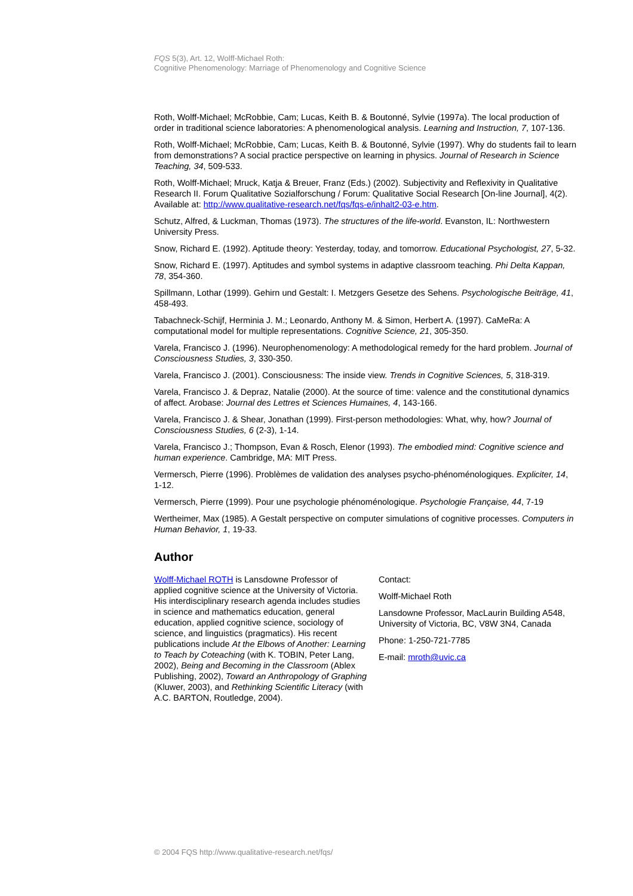FQS 5(3), Art. 12, Wolff-Michael Roth:
Cognitive Phenomenology: Marriage of Phenomenology and Cognitive Science
Roth, Wolff-Michael; McRobbie, Cam; Lucas, Keith B. & Boutonné, Sylvie (1997a). The local production of order in traditional science laboratories: A phenomenological analysis. Learning and Instruction, 7, 107-136.
Roth, Wolff-Michael; McRobbie, Cam; Lucas, Keith B. & Boutonné, Sylvie (1997). Why do students fail to learn from demonstrations? A social practice perspective on learning in physics. Journal of Research in Science Teaching, 34, 509-533.
Roth, Wolff-Michael; Mruck, Katja & Breuer, Franz (Eds.) (2002). Subjectivity and Reflexivity in Qualitative Research II. Forum Qualitative Sozialforschung / Forum: Qualitative Social Research [On-line Journal], 4(2). Available at: http://www.qualitative-research.net/fqs/fqs-e/inhalt2-03-e.htm.
Schutz, Alfred, & Luckman, Thomas (1973). The structures of the life-world. Evanston, IL: Northwestern University Press.
Snow, Richard E. (1992). Aptitude theory: Yesterday, today, and tomorrow. Educational Psychologist, 27, 5-32.
Snow, Richard E. (1997). Aptitudes and symbol systems in adaptive classroom teaching. Phi Delta Kappan, 78, 354-360.
Spillmann, Lothar (1999). Gehirn und Gestalt: I. Metzgers Gesetze des Sehens. Psychologische Beiträge, 41, 458-493.
Tabachneck-Schijf, Herminia J. M.; Leonardo, Anthony M. & Simon, Herbert A. (1997). CaMeRa: A computational model for multiple representations. Cognitive Science, 21, 305-350.
Varela, Francisco J. (1996). Neurophenomenology: A methodological remedy for the hard problem. Journal of Consciousness Studies, 3, 330-350.
Varela, Francisco J. (2001). Consciousness: The inside view. Trends in Cognitive Sciences, 5, 318-319.
Varela, Francisco J. & Depraz, Natalie (2000). At the source of time: valence and the constitutional dynamics of affect. Arobase: Journal des Lettres et Sciences Humaines, 4, 143-166.
Varela, Francisco J. & Shear, Jonathan (1999). First-person methodologies: What, why, how? Journal of Consciousness Studies, 6 (2-3), 1-14.
Varela, Francisco J.; Thompson, Evan & Rosch, Elenor (1993). The embodied mind: Cognitive science and human experience. Cambridge, MA: MIT Press.
Vermersch, Pierre (1996). Problèmes de validation des analyses psycho-phénoménologiques. Expliciter, 14, 1-12.
Vermersch, Pierre (1999). Pour une psychologie phénoménologique. Psychologie Française, 44, 7-19
Wertheimer, Max (1985). A Gestalt perspective on computer simulations of cognitive processes. Computers in Human Behavior, 1, 19-33.
Author
Wolff-Michael ROTH is Lansdowne Professor of applied cognitive science at the University of Victoria. His interdisciplinary research agenda includes studies in science and mathematics education, general education, applied cognitive science, sociology of science, and linguistics (pragmatics). His recent publications include At the Elbows of Another: Learning to Teach by Coteaching (with K. TOBIN, Peter Lang, 2002), Being and Becoming in the Classroom (Ablex Publishing, 2002), Toward an Anthropology of Graphing (Kluwer, 2003), and Rethinking Scientific Literacy (with A.C. BARTON, Routledge, 2004).
Contact:
Wolff-Michael Roth
Lansdowne Professor, MacLaurin Building A548, University of Victoria, BC, V8W 3N4, Canada
Phone: 1-250-721-7785
E-mail: mroth@uvic.ca
© 2004 FQS http://www.qualitative-research.net/fqs/